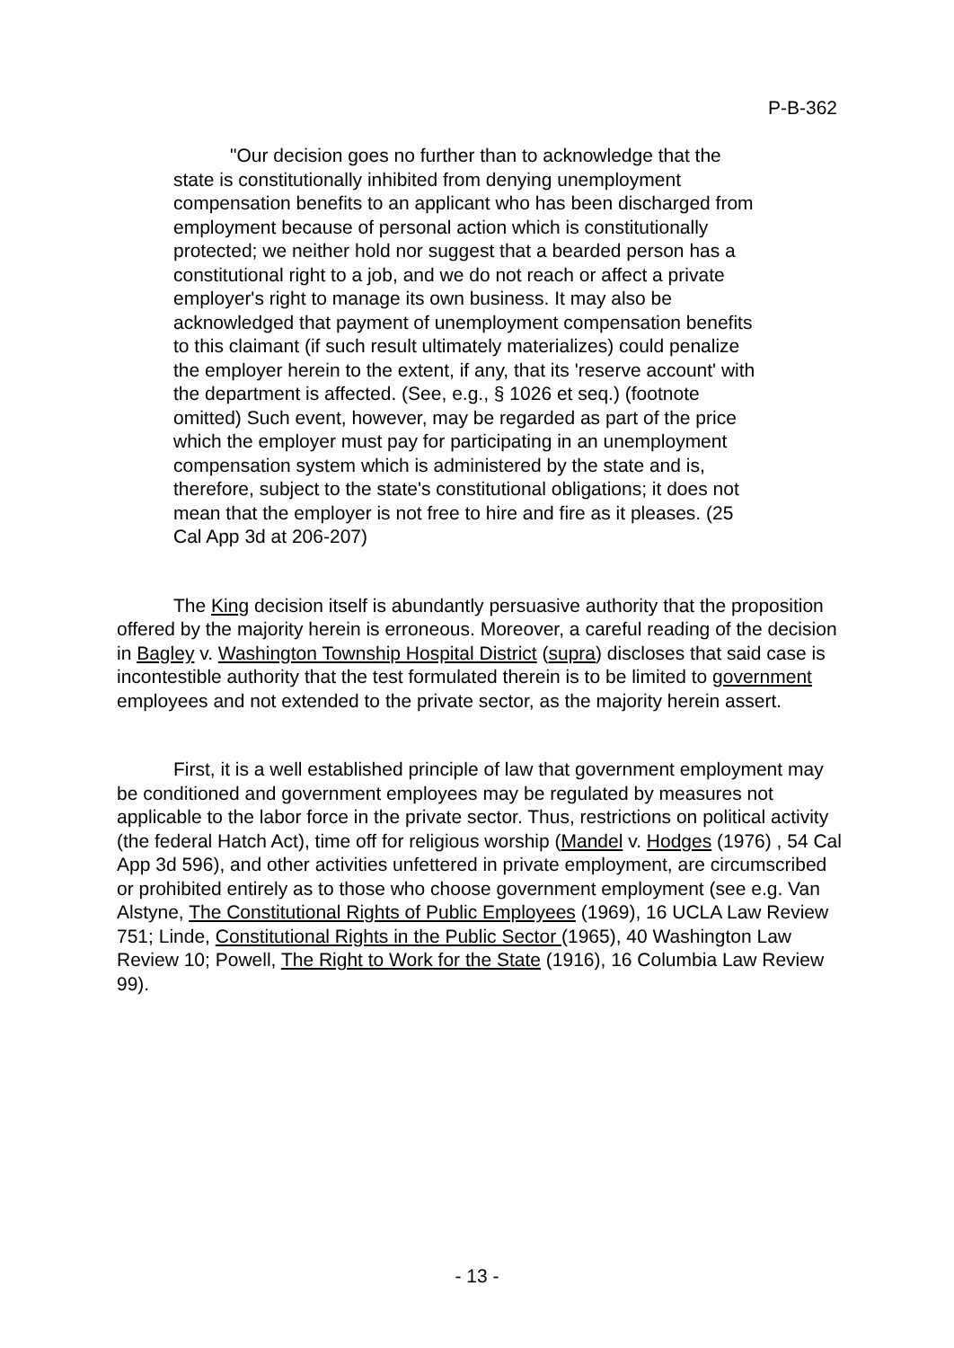P-B-362
"Our decision goes no further than to acknowledge that the state is constitutionally inhibited from denying unemployment compensation benefits to an applicant who has been discharged from employment because of personal action which is constitutionally protected; we neither hold nor suggest that a bearded person has a constitutional right to a job, and we do not reach or affect a private employer's right to manage its own business. It may also be acknowledged that payment of unemployment compensation benefits to this claimant (if such result ultimately materializes) could penalize the employer herein to the extent, if any, that its 'reserve account' with the department is affected. (See, e.g., § 1026 et seq.) (footnote omitted) Such event, however, may be regarded as part of the price which the employer must pay for participating in an unemployment compensation system which is administered by the state and is, therefore, subject to the state's constitutional obligations; it does not mean that the employer is not free to hire and fire as it pleases. (25 Cal App 3d at 206-207)
The King decision itself is abundantly persuasive authority that the proposition offered by the majority herein is erroneous. Moreover, a careful reading of the decision in Bagley v. Washington Township Hospital District (supra) discloses that said case is incontestible authority that the test formulated therein is to be limited to government employees and not extended to the private sector, as the majority herein assert.
First, it is a well established principle of law that government employment may be conditioned and government employees may be regulated by measures not applicable to the labor force in the private sector. Thus, restrictions on political activity (the federal Hatch Act), time off for religious worship (Mandel v. Hodges (1976) , 54 Cal App 3d 596), and other activities unfettered in private employment, are circumscribed or prohibited entirely as to those who choose government employment (see e.g. Van Alstyne, The Constitutional Rights of Public Employees (1969), 16 UCLA Law Review 751; Linde, Constitutional Rights in the Public Sector (1965), 40 Washington Law Review 10; Powell, The Right to Work for the State (1916), 16 Columbia Law Review 99).
- 13 -